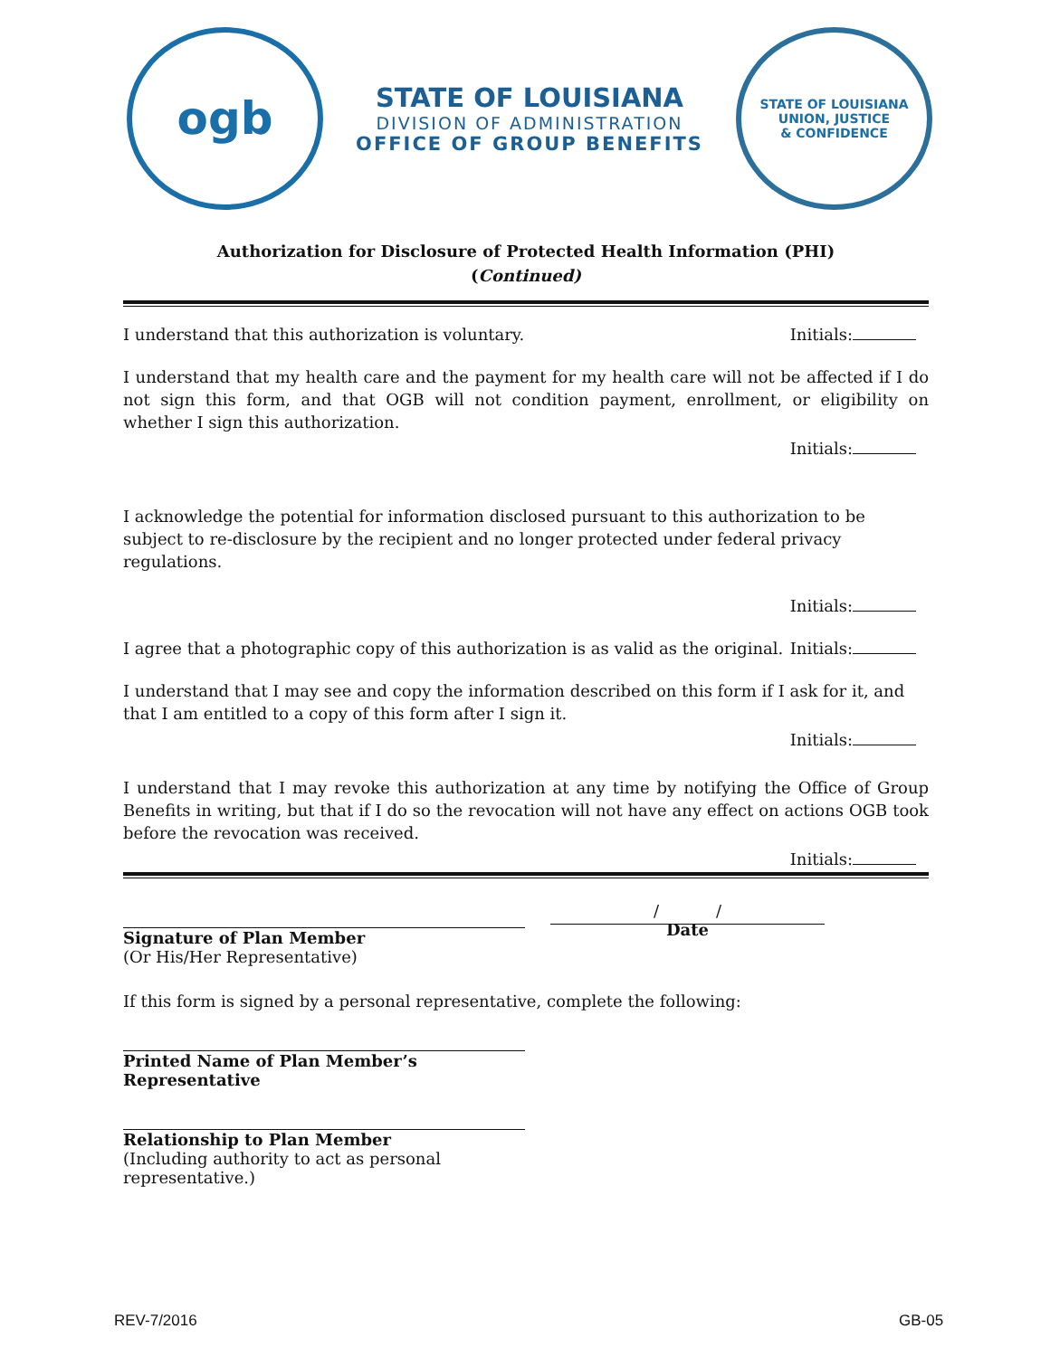ogb
STATE OF LOUISIANA
DIVISION OF ADMINISTRATION
OFFICE OF GROUP BENEFITS
STATE OF LOUISIANA
UNION, JUSTICE
& CONFIDENCE
Authorization for Disclosure of Protected Health Information (PHI)
(Continued)
I understand that this authorization is voluntary. Initials:
I understand that my health care and the payment for my health care will not be affected if I do not sign this form, and that OGB will not condition payment, enrollment, or eligibility on whether I sign this authorization.
Initials:
I acknowledge the potential for information disclosed pursuant to this authorization to be subject to re-disclosure by the recipient and no longer protected under federal privacy regulations.
Initials:
I agree that a photographic copy of this authorization is as valid as the original. Initials:
I understand that I may see and copy the information described on this form if I ask for it, and that I am entitled to a copy of this form after I sign it.
Initials:
I understand that I may revoke this authorization at any time by notifying the Office of Group Benefits in writing, but that if I do so the revocation will not have any effect on actions OGB took before the revocation was received.
Initials:
Signature of Plan Member
(Or His/Her Representative)
/ /
Date
If this form is signed by a personal representative, complete the following:
Printed Name of Plan Member’s Representative
Relationship to Plan Member
(Including authority to act as personal representative.)
REV-7/2016 GB-05